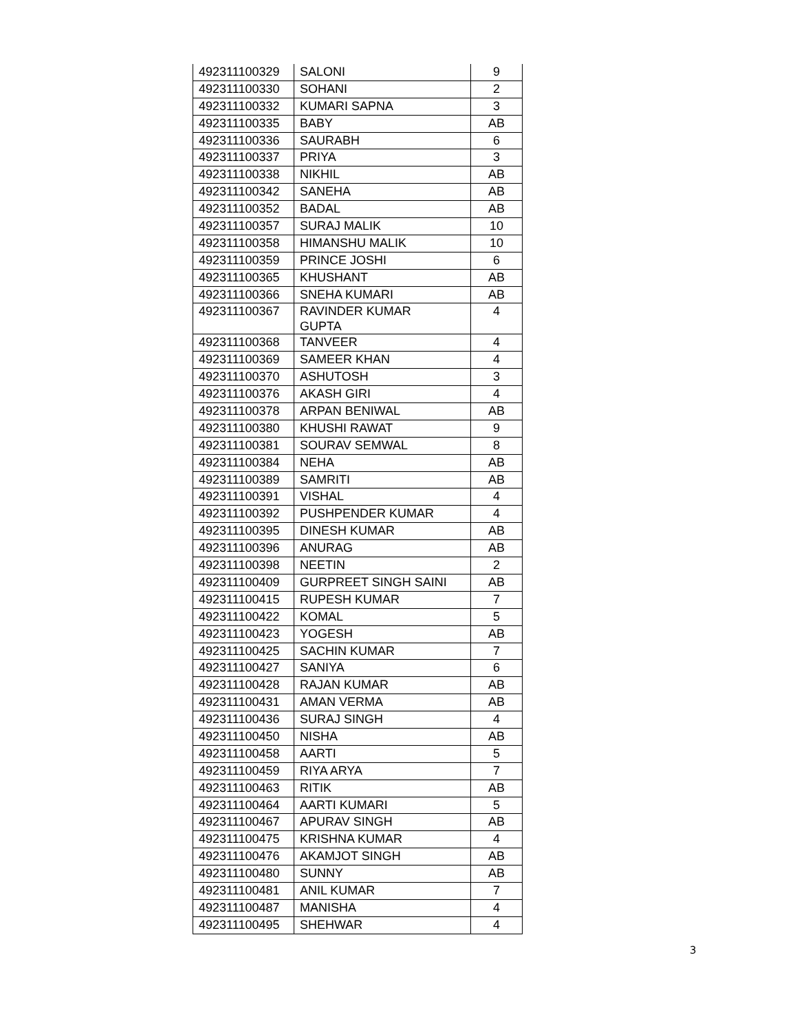| 492311100329 | SALONI | 9 |
| 492311100330 | SOHANI | 2 |
| 492311100332 | KUMARI SAPNA | 3 |
| 492311100335 | BABY | AB |
| 492311100336 | SAURABH | 6 |
| 492311100337 | PRIYA | 3 |
| 492311100338 | NIKHIL | AB |
| 492311100342 | SANEHA | AB |
| 492311100352 | BADAL | AB |
| 492311100357 | SURAJ MALIK | 10 |
| 492311100358 | HIMANSHU MALIK | 10 |
| 492311100359 | PRINCE JOSHI | 6 |
| 492311100365 | KHUSHANT | AB |
| 492311100366 | SNEHA KUMARI | AB |
| 492311100367 | RAVINDER KUMAR GUPTA | 4 |
| 492311100368 | TANVEER | 4 |
| 492311100369 | SAMEER KHAN | 4 |
| 492311100370 | ASHUTOSH | 3 |
| 492311100376 | AKASH GIRI | 4 |
| 492311100378 | ARPAN BENIWAL | AB |
| 492311100380 | KHUSHI RAWAT | 9 |
| 492311100381 | SOURAV SEMWAL | 8 |
| 492311100384 | NEHA | AB |
| 492311100389 | SAMRITI | AB |
| 492311100391 | VISHAL | 4 |
| 492311100392 | PUSHPENDER KUMAR | 4 |
| 492311100395 | DINESH KUMAR | AB |
| 492311100396 | ANURAG | AB |
| 492311100398 | NEETIN | 2 |
| 492311100409 | GURPREET SINGH SAINI | AB |
| 492311100415 | RUPESH KUMAR | 7 |
| 492311100422 | KOMAL | 5 |
| 492311100423 | YOGESH | AB |
| 492311100425 | SACHIN KUMAR | 7 |
| 492311100427 | SANIYA | 6 |
| 492311100428 | RAJAN KUMAR | AB |
| 492311100431 | AMAN VERMA | AB |
| 492311100436 | SURAJ SINGH | 4 |
| 492311100450 | NISHA | AB |
| 492311100458 | AARTI | 5 |
| 492311100459 | RIYA ARYA | 7 |
| 492311100463 | RITIK | AB |
| 492311100464 | AARTI KUMARI | 5 |
| 492311100467 | APURAV SINGH | AB |
| 492311100475 | KRISHNA KUMAR | 4 |
| 492311100476 | AKAMJOT SINGH | AB |
| 492311100480 | SUNNY | AB |
| 492311100481 | ANIL KUMAR | 7 |
| 492311100487 | MANISHA | 4 |
| 492311100495 | SHEHWAR | 4 |
3